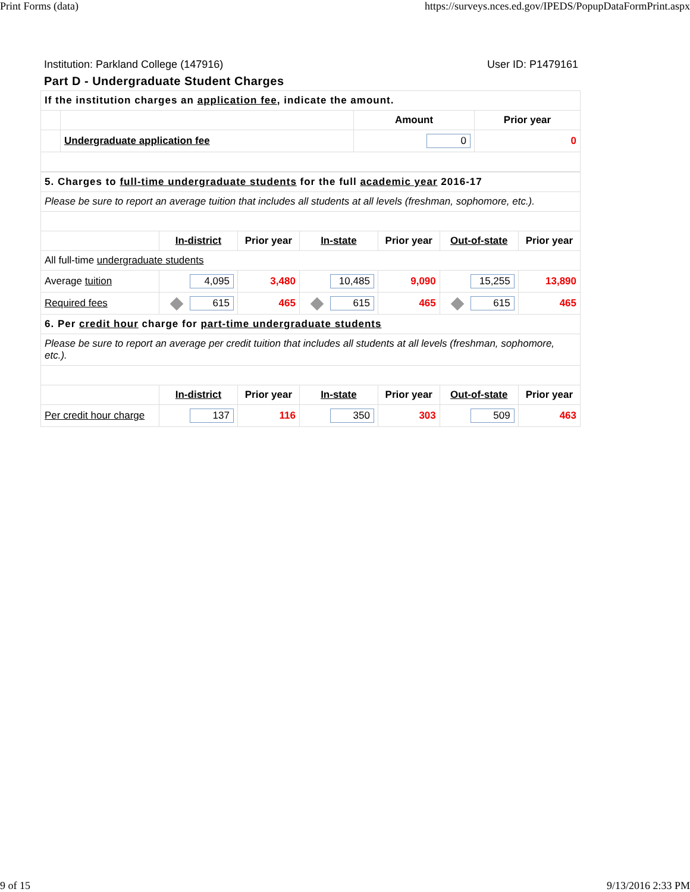Print Forms (data) https://surveys.nces.ed.gov/IPEDS/PopupDataFormPrint.aspx
Institution: Parkland College (147916) User ID: P1479161
Part D - Undergraduate Student Charges
| If the institution charges an application fee , indicate the amount. | | | |
| | | Amount | Prior year |
| | Undergraduate application fee | 0 | 0 |
| 5. Charges to full-time undergraduate students for the full academic year 2016-17 | | | | | | |
| Please be sure to report an average tuition that includes all students at all levels (freshman, sophomore, etc.). | | | | | | |
| | In-district | Prior year | In-state | Prior year | Out-of-state | Prior year |
| All full-time undergraduate students | | | | | | |
| Average tuition | 4,095 | 3,480 | 10,485 | 9,090 | 15,255 | 13,890 |
| Required fees | 615 | 465 | 615 | 465 | 615 | 465 |
| 6. Per credit hour charge for part-time undergraduate students | | | | | | |
| Please be sure to report an average per credit tuition that includes all students at all levels (freshman, sophomore, etc.). | | | | | | |
| | In-district | Prior year | In-state | Prior year | Out-of-state | Prior year |
| Per credit hour charge | 137 | 116 | 350 | 303 | 509 | 463 |
9 of 15 9/13/2016 2:33 PM